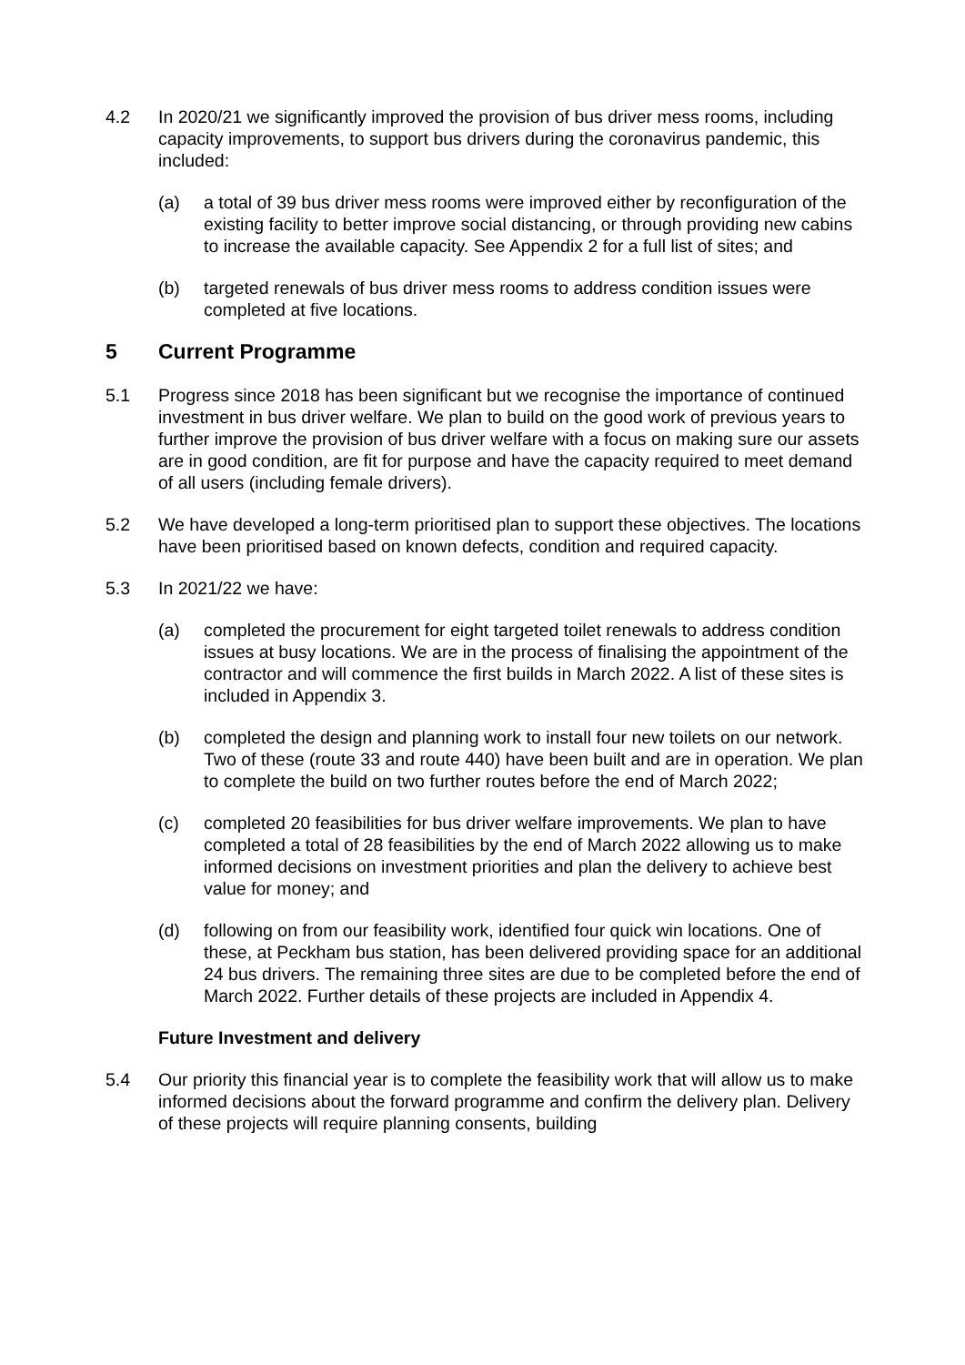4.2 In 2020/21 we significantly improved the provision of bus driver mess rooms, including capacity improvements, to support bus drivers during the coronavirus pandemic, this included:
(a) a total of 39 bus driver mess rooms were improved either by reconfiguration of the existing facility to better improve social distancing, or through providing new cabins to increase the available capacity. See Appendix 2 for a full list of sites; and
(b) targeted renewals of bus driver mess rooms to address condition issues were completed at five locations.
5 Current Programme
5.1 Progress since 2018 has been significant but we recognise the importance of continued investment in bus driver welfare. We plan to build on the good work of previous years to further improve the provision of bus driver welfare with a focus on making sure our assets are in good condition, are fit for purpose and have the capacity required to meet demand of all users (including female drivers).
5.2 We have developed a long-term prioritised plan to support these objectives. The locations have been prioritised based on known defects, condition and required capacity.
5.3 In 2021/22 we have:
(a) completed the procurement for eight targeted toilet renewals to address condition issues at busy locations. We are in the process of finalising the appointment of the contractor and will commence the first builds in March 2022. A list of these sites is included in Appendix 3.
(b) completed the design and planning work to install four new toilets on our network. Two of these (route 33 and route 440) have been built and are in operation. We plan to complete the build on two further routes before the end of March 2022;
(c) completed 20 feasibilities for bus driver welfare improvements. We plan to have completed a total of 28 feasibilities by the end of March 2022 allowing us to make informed decisions on investment priorities and plan the delivery to achieve best value for money; and
(d) following on from our feasibility work, identified four quick win locations. One of these, at Peckham bus station, has been delivered providing space for an additional 24 bus drivers. The remaining three sites are due to be completed before the end of March 2022. Further details of these projects are included in Appendix 4.
Future Investment and delivery
5.4 Our priority this financial year is to complete the feasibility work that will allow us to make informed decisions about the forward programme and confirm the delivery plan. Delivery of these projects will require planning consents, building